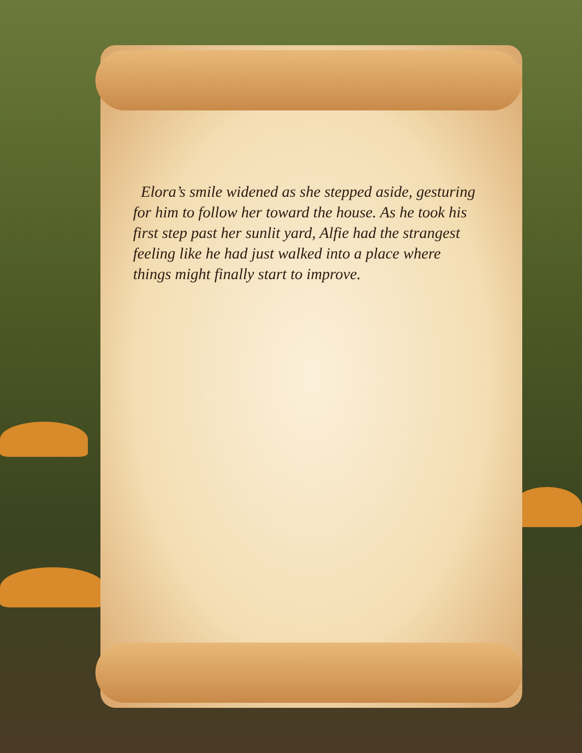Elora’s smile widened as she stepped aside, gesturing for him to follow her toward the house. As he took his first step past her sunlit yard, Alfie had the strangest feeling like he had just walked into a place where things might finally start to improve.